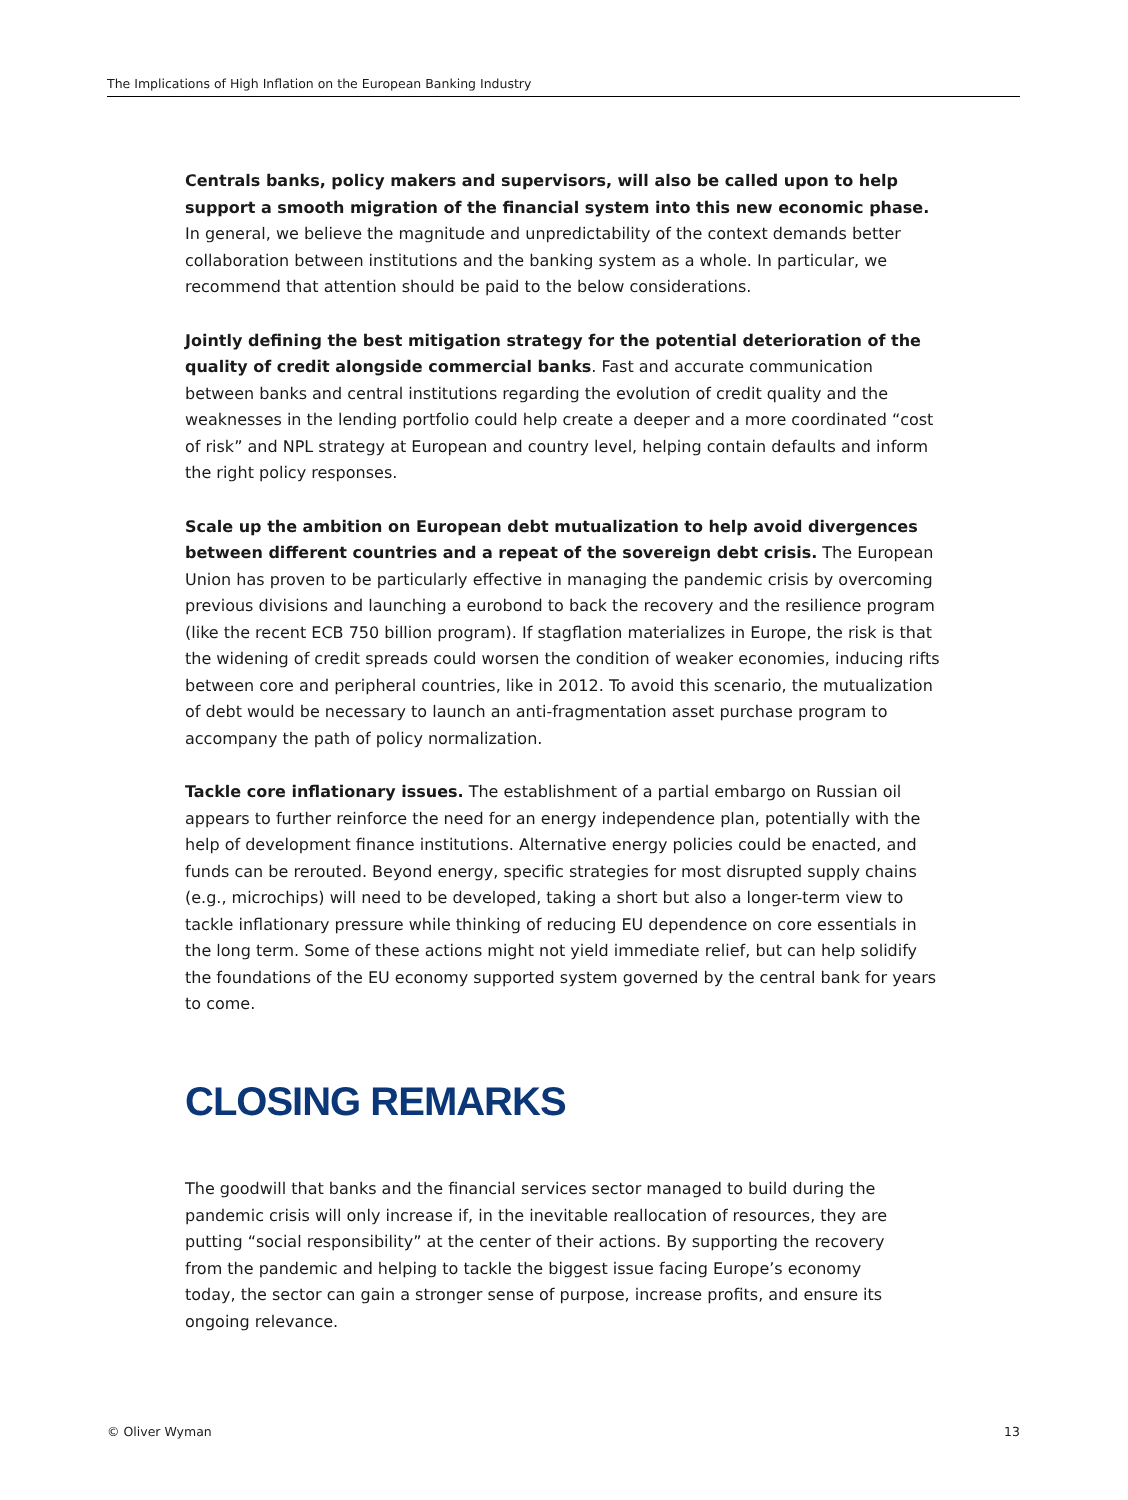The Implications of High Inflation on the European Banking Industry
Centrals banks, policy makers and supervisors, will also be called upon to help support a smooth migration of the financial system into this new economic phase. In general, we believe the magnitude and unpredictability of the context demands better collaboration between institutions and the banking system as a whole. In particular, we recommend that attention should be paid to the below considerations.
Jointly defining the best mitigation strategy for the potential deterioration of the quality of credit alongside commercial banks. Fast and accurate communication between banks and central institutions regarding the evolution of credit quality and the weaknesses in the lending portfolio could help create a deeper and a more coordinated “cost of risk” and NPL strategy at European and country level, helping contain defaults and inform the right policy responses.
Scale up the ambition on European debt mutualization to help avoid divergences between different countries and a repeat of the sovereign debt crisis. The European Union has proven to be particularly effective in managing the pandemic crisis by overcoming previous divisions and launching a eurobond to back the recovery and the resilience program (like the recent ECB 750 billion program). If stagflation materializes in Europe, the risk is that the widening of credit spreads could worsen the condition of weaker economies, inducing rifts between core and peripheral countries, like in 2012. To avoid this scenario, the mutualization of debt would be necessary to launch an anti-fragmentation asset purchase program to accompany the path of policy normalization.
Tackle core inflationary issues. The establishment of a partial embargo on Russian oil appears to further reinforce the need for an energy independence plan, potentially with the help of development finance institutions. Alternative energy policies could be enacted, and funds can be rerouted. Beyond energy, specific strategies for most disrupted supply chains (e.g., microchips) will need to be developed, taking a short but also a longer-term view to tackle inflationary pressure while thinking of reducing EU dependence on core essentials in the long term. Some of these actions might not yield immediate relief, but can help solidify the foundations of the EU economy supported system governed by the central bank for years to come.
CLOSING REMARKS
The goodwill that banks and the financial services sector managed to build during the pandemic crisis will only increase if, in the inevitable reallocation of resources, they are putting “social responsibility” at the center of their actions. By supporting the recovery from the pandemic and helping to tackle the biggest issue facing Europe’s economy today, the sector can gain a stronger sense of purpose, increase profits, and ensure its ongoing relevance.
© Oliver Wyman 13